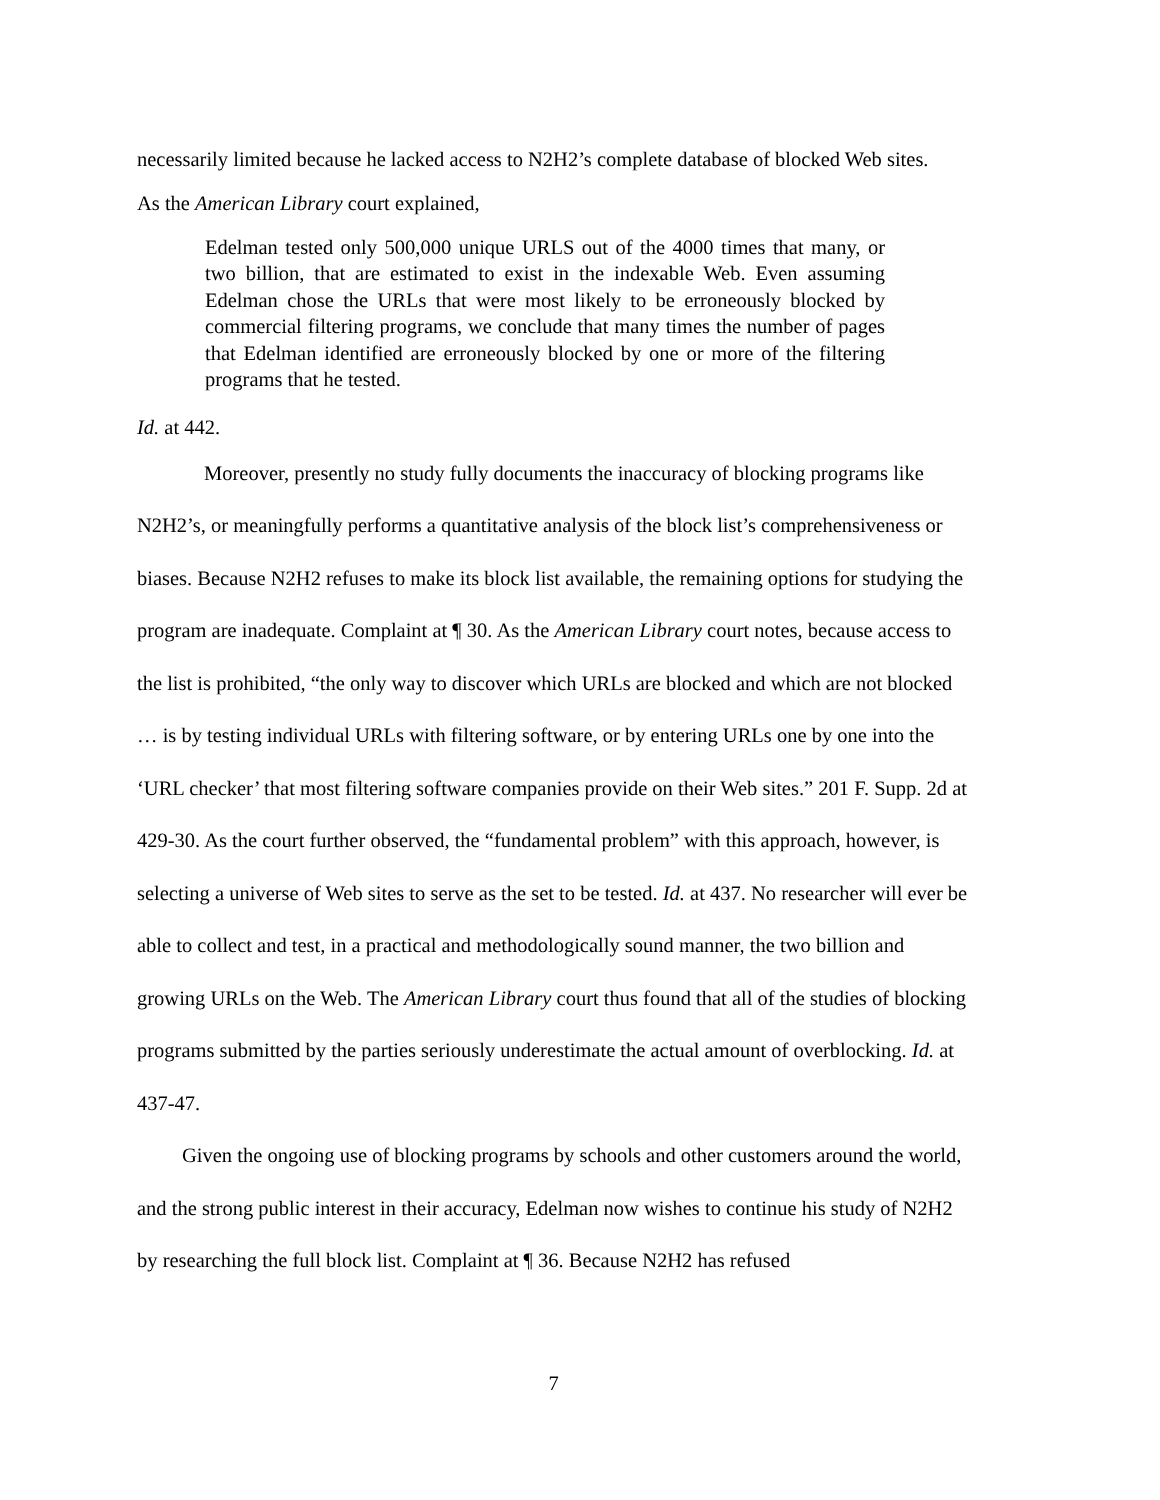necessarily limited because he lacked access to N2H2’s complete database of blocked Web sites.
As the American Library court explained,
Edelman tested only 500,000 unique URLS out of the 4000 times that many, or two billion, that are estimated to exist in the indexable Web. Even assuming Edelman chose the URLs that were most likely to be erroneously blocked by commercial filtering programs, we conclude that many times the number of pages that Edelman identified are erroneously blocked by one or more of the filtering programs that he tested.
Id. at 442.
Moreover, presently no study fully documents the inaccuracy of blocking programs like N2H2’s, or meaningfully performs a quantitative analysis of the block list’s comprehensiveness or biases. Because N2H2 refuses to make its block list available, the remaining options for studying the program are inadequate. Complaint at ¶ 30. As the American Library court notes, because access to the list is prohibited, “the only way to discover which URLs are blocked and which are not blocked … is by testing individual URLs with filtering software, or by entering URLs one by one into the ‘URL checker’ that most filtering software companies provide on their Web sites.” 201 F. Supp. 2d at 429-30. As the court further observed, the “fundamental problem” with this approach, however, is selecting a universe of Web sites to serve as the set to be tested. Id. at 437. No researcher will ever be able to collect and test, in a practical and methodologically sound manner, the two billion and growing URLs on the Web. The American Library court thus found that all of the studies of blocking programs submitted by the parties seriously underestimate the actual amount of overblocking. Id. at 437-47.
Given the ongoing use of blocking programs by schools and other customers around the world, and the strong public interest in their accuracy, Edelman now wishes to continue his study of N2H2 by researching the full block list. Complaint at ¶ 36. Because N2H2 has refused
7